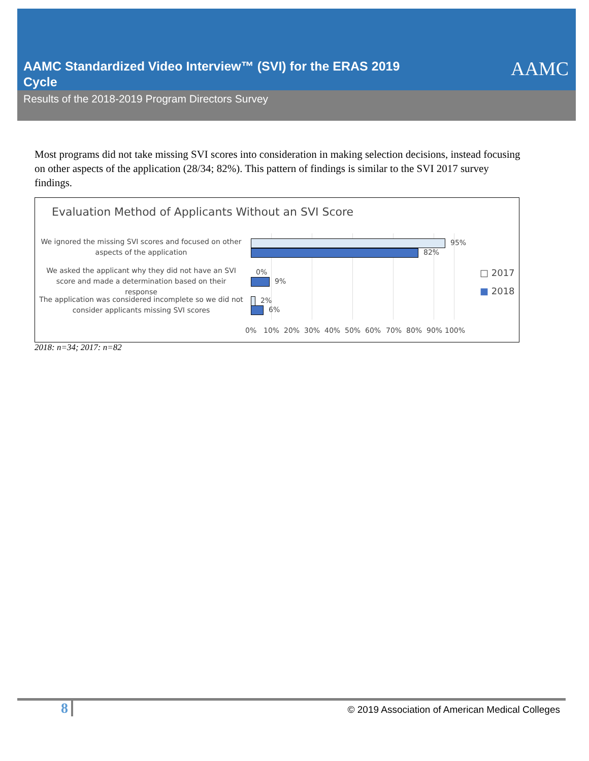AAMC Standardized Video Interview™ (SVI) for the ERAS 2019 Cycle
AAMC
Results of the 2018-2019 Program Directors Survey
Most programs did not take missing SVI scores into consideration in making selection decisions, instead focusing on other aspects of the application (28/34; 82%). This pattern of findings is similar to the SVI 2017 survey findings.
Evaluation Method of Applicants Without an SVI Score
We ignored the missing SVI scores and focused on other aspects of the application
We asked the applicant why they did not have an SVI score and made a determination based on their response
The application was considered incomplete so we did not consider applicants missing SVI scores
95%
82%
0%
9%
2%
6%
0% 10% 20% 30% 40% 50% 60% 70% 80% 90% 100%
□ 2017
■ 2018
2018: n=34; 2017: n=82
8
© 2019 Association of American Medical Colleges